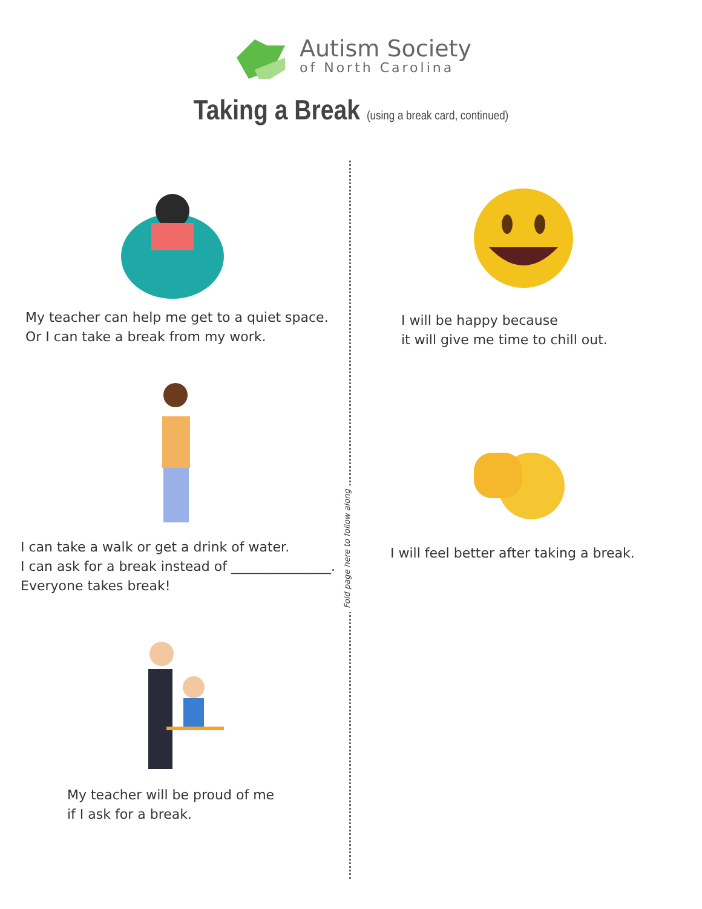Autism Society
of North Carolina
Taking a Break (using a break card, continued)
Fold page here to follow along
My teacher can help me get to a quiet space.
Or I can take a break from my work.
I can take a walk or get a drink of water.
I can ask for a break instead of _______________.
Everyone takes break!
My teacher will be proud of me
if I ask for a break.
I will be happy because
it will give me time to chill out.
I will feel better after taking a break.